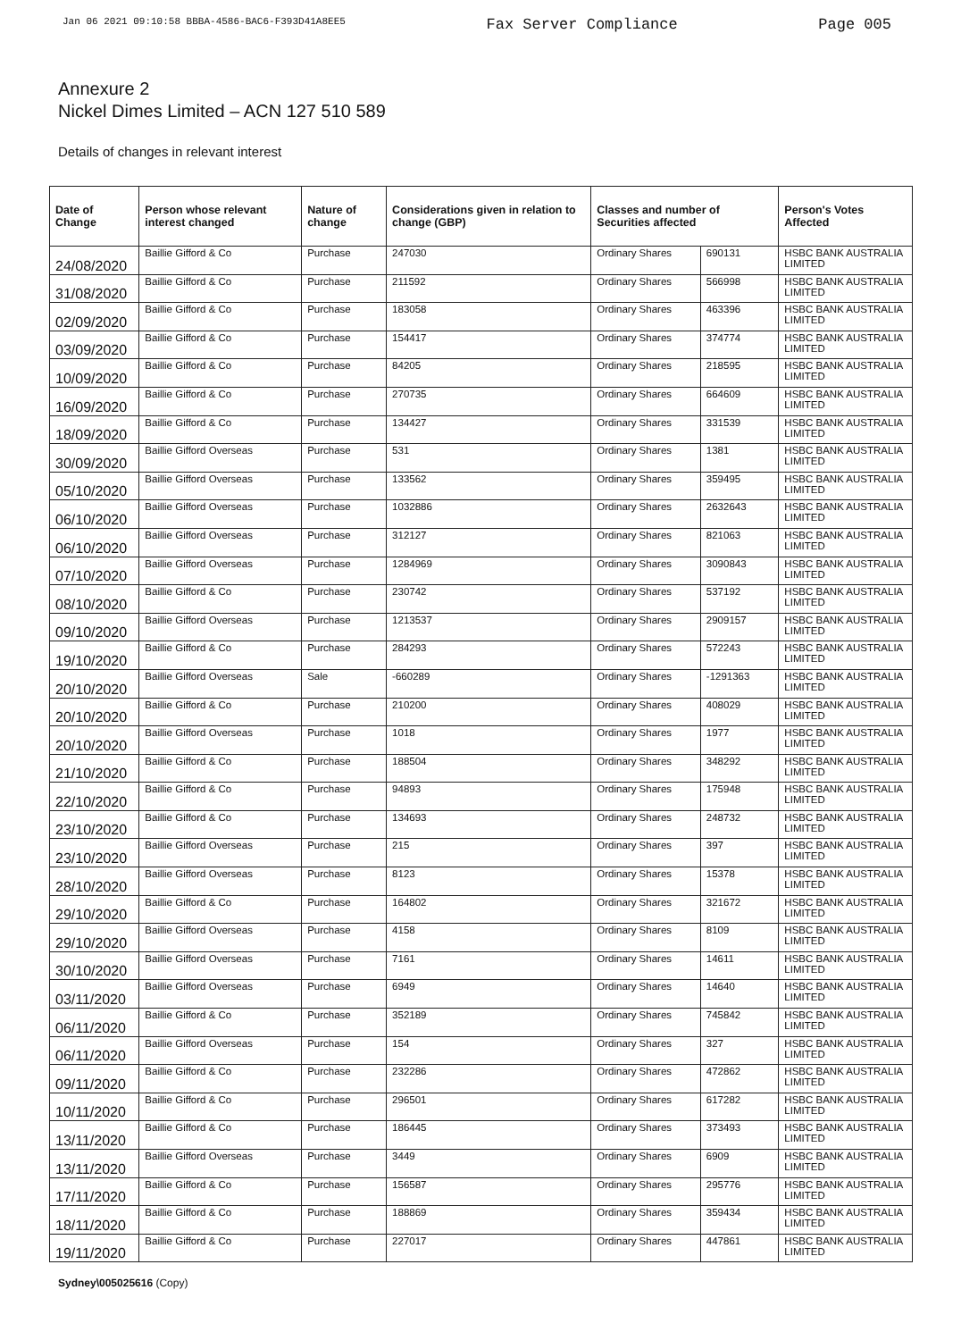Jan 06 2021 09:10:58 BBBA-4586-BAC6-F393D41A8EE5 Fax Server Compliance Page 005
Annexure 2
Nickel Dimes Limited – ACN 127 510 589
Details of changes in relevant interest
| Date of Change | Person whose relevant interest changed | Nature of change | Considerations given in relation to change (GBP) | Classes and number of Securities affected | | Person's Votes Affected |
| --- | --- | --- | --- | --- | --- | --- |
| 24/08/2020 | Baillie Gifford & Co | Purchase | 247030 | Ordinary Shares | 690131 | HSBC BANK AUSTRALIA LIMITED |
| 31/08/2020 | Baillie Gifford & Co | Purchase | 211592 | Ordinary Shares | 566998 | HSBC BANK AUSTRALIA LIMITED |
| 02/09/2020 | Baillie Gifford & Co | Purchase | 183058 | Ordinary Shares | 463396 | HSBC BANK AUSTRALIA LIMITED |
| 03/09/2020 | Baillie Gifford & Co | Purchase | 154417 | Ordinary Shares | 374774 | HSBC BANK AUSTRALIA LIMITED |
| 10/09/2020 | Baillie Gifford & Co | Purchase | 84205 | Ordinary Shares | 218595 | HSBC BANK AUSTRALIA LIMITED |
| 16/09/2020 | Baillie Gifford & Co | Purchase | 270735 | Ordinary Shares | 664609 | HSBC BANK AUSTRALIA LIMITED |
| 18/09/2020 | Baillie Gifford & Co | Purchase | 134427 | Ordinary Shares | 331539 | HSBC BANK AUSTRALIA LIMITED |
| 30/09/2020 | Baillie Gifford Overseas | Purchase | 531 | Ordinary Shares | 1381 | HSBC BANK AUSTRALIA LIMITED |
| 05/10/2020 | Baillie Gifford Overseas | Purchase | 133562 | Ordinary Shares | 359495 | HSBC BANK AUSTRALIA LIMITED |
| 06/10/2020 | Baillie Gifford Overseas | Purchase | 1032886 | Ordinary Shares | 2632643 | HSBC BANK AUSTRALIA LIMITED |
| 06/10/2020 | Baillie Gifford Overseas | Purchase | 312127 | Ordinary Shares | 821063 | HSBC BANK AUSTRALIA LIMITED |
| 07/10/2020 | Baillie Gifford Overseas | Purchase | 1284969 | Ordinary Shares | 3090843 | HSBC BANK AUSTRALIA LIMITED |
| 08/10/2020 | Baillie Gifford & Co | Purchase | 230742 | Ordinary Shares | 537192 | HSBC BANK AUSTRALIA LIMITED |
| 09/10/2020 | Baillie Gifford Overseas | Purchase | 1213537 | Ordinary Shares | 2909157 | HSBC BANK AUSTRALIA LIMITED |
| 19/10/2020 | Baillie Gifford & Co | Purchase | 284293 | Ordinary Shares | 572243 | HSBC BANK AUSTRALIA LIMITED |
| 20/10/2020 | Baillie Gifford Overseas | Sale | -660289 | Ordinary Shares | -1291363 | HSBC BANK AUSTRALIA LIMITED |
| 20/10/2020 | Baillie Gifford & Co | Purchase | 210200 | Ordinary Shares | 408029 | HSBC BANK AUSTRALIA LIMITED |
| 20/10/2020 | Baillie Gifford Overseas | Purchase | 1018 | Ordinary Shares | 1977 | HSBC BANK AUSTRALIA LIMITED |
| 21/10/2020 | Baillie Gifford & Co | Purchase | 188504 | Ordinary Shares | 348292 | HSBC BANK AUSTRALIA LIMITED |
| 22/10/2020 | Baillie Gifford & Co | Purchase | 94893 | Ordinary Shares | 175948 | HSBC BANK AUSTRALIA LIMITED |
| 23/10/2020 | Baillie Gifford & Co | Purchase | 134693 | Ordinary Shares | 248732 | HSBC BANK AUSTRALIA LIMITED |
| 23/10/2020 | Baillie Gifford Overseas | Purchase | 215 | Ordinary Shares | 397 | HSBC BANK AUSTRALIA LIMITED |
| 28/10/2020 | Baillie Gifford Overseas | Purchase | 8123 | Ordinary Shares | 15378 | HSBC BANK AUSTRALIA LIMITED |
| 29/10/2020 | Baillie Gifford & Co | Purchase | 164802 | Ordinary Shares | 321672 | HSBC BANK AUSTRALIA LIMITED |
| 29/10/2020 | Baillie Gifford Overseas | Purchase | 4158 | Ordinary Shares | 8109 | HSBC BANK AUSTRALIA LIMITED |
| 30/10/2020 | Baillie Gifford Overseas | Purchase | 7161 | Ordinary Shares | 14611 | HSBC BANK AUSTRALIA LIMITED |
| 03/11/2020 | Baillie Gifford Overseas | Purchase | 6949 | Ordinary Shares | 14640 | HSBC BANK AUSTRALIA LIMITED |
| 06/11/2020 | Baillie Gifford & Co | Purchase | 352189 | Ordinary Shares | 745842 | HSBC BANK AUSTRALIA LIMITED |
| 06/11/2020 | Baillie Gifford Overseas | Purchase | 154 | Ordinary Shares | 327 | HSBC BANK AUSTRALIA LIMITED |
| 09/11/2020 | Baillie Gifford & Co | Purchase | 232286 | Ordinary Shares | 472862 | HSBC BANK AUSTRALIA LIMITED |
| 10/11/2020 | Baillie Gifford & Co | Purchase | 296501 | Ordinary Shares | 617282 | HSBC BANK AUSTRALIA LIMITED |
| 13/11/2020 | Baillie Gifford & Co | Purchase | 186445 | Ordinary Shares | 373493 | HSBC BANK AUSTRALIA LIMITED |
| 13/11/2020 | Baillie Gifford Overseas | Purchase | 3449 | Ordinary Shares | 6909 | HSBC BANK AUSTRALIA LIMITED |
| 17/11/2020 | Baillie Gifford & Co | Purchase | 156587 | Ordinary Shares | 295776 | HSBC BANK AUSTRALIA LIMITED |
| 18/11/2020 | Baillie Gifford & Co | Purchase | 188869 | Ordinary Shares | 359434 | HSBC BANK AUSTRALIA LIMITED |
| 19/11/2020 | Baillie Gifford & Co | Purchase | 227017 | Ordinary Shares | 447861 | HSBC BANK AUSTRALIA LIMITED |
Sydney\005025616 (Copy)